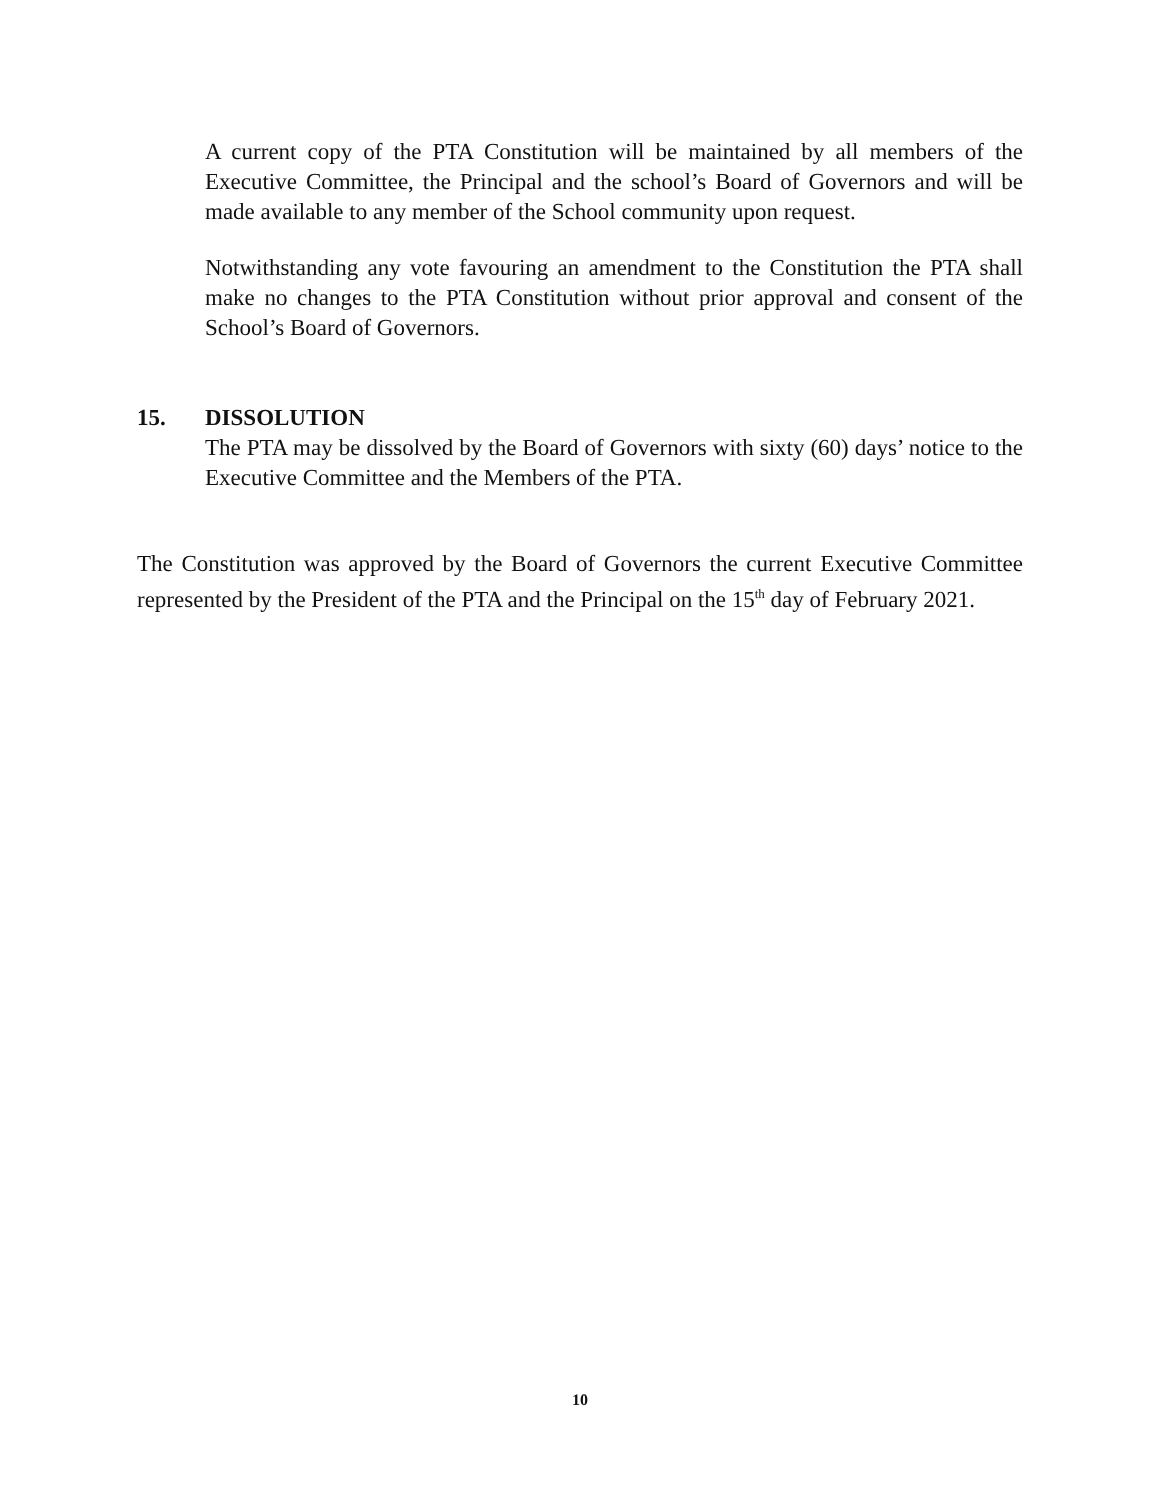A current copy of the PTA Constitution will be maintained by all members of the Executive Committee, the Principal and the school’s Board of Governors and will be made available to any member of the School community upon request.
Notwithstanding any vote favouring an amendment to the Constitution the PTA shall make no changes to the PTA Constitution without prior approval and consent of the School’s Board of Governors.
15. DISSOLUTION
The PTA may be dissolved by the Board of Governors with sixty (60) days’ notice to the Executive Committee and the Members of the PTA.
The Constitution was approved by the Board of Governors the current Executive Committee represented by the President of the PTA and the Principal on the 15<sup>th</sup> day of February 2021.
10